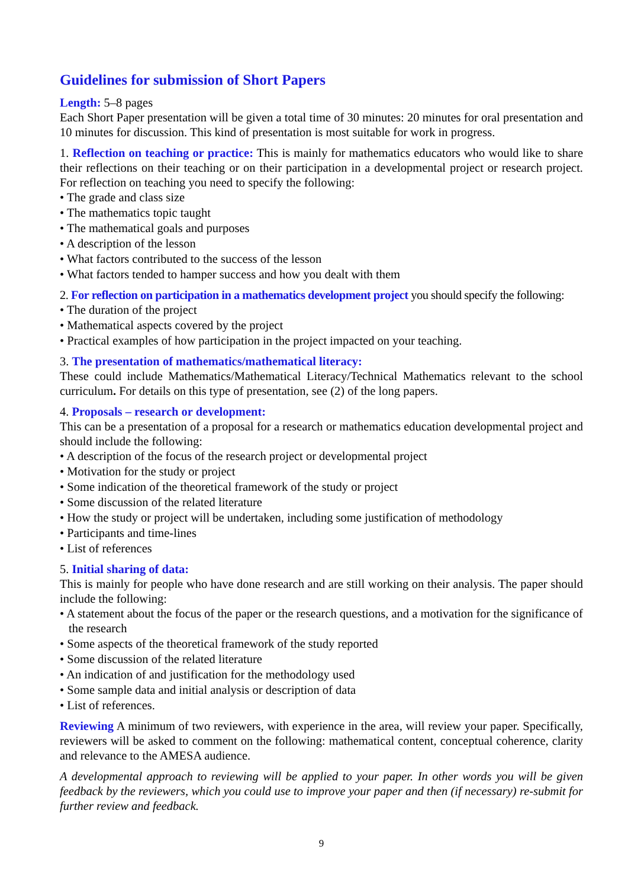Guidelines for submission of Short Papers
Length: 5–8 pages
Each Short Paper presentation will be given a total time of 30 minutes: 20 minutes for oral presentation and 10 minutes for discussion. This kind of presentation is most suitable for work in progress.
1. Reflection on teaching or practice: This is mainly for mathematics educators who would like to share their reflections on their teaching or on their participation in a developmental project or research project. For reflection on teaching you need to specify the following:
• The grade and class size
• The mathematics topic taught
• The mathematical goals and purposes
• A description of the lesson
• What factors contributed to the success of the lesson
• What factors tended to hamper success and how you dealt with them
2. For reflection on participation in a mathematics development project you should specify the following:
• The duration of the project
• Mathematical aspects covered by the project
• Practical examples of how participation in the project impacted on your teaching.
3. The presentation of mathematics/mathematical literacy:
These could include Mathematics/Mathematical Literacy/Technical Mathematics relevant to the school curriculum. For details on this type of presentation, see (2) of the long papers.
4. Proposals – research or development:
This can be a presentation of a proposal for a research or mathematics education developmental project and should include the following:
• A description of the focus of the research project or developmental project
• Motivation for the study or project
• Some indication of the theoretical framework of the study or project
• Some discussion of the related literature
• How the study or project will be undertaken, including some justification of methodology
• Participants and time-lines
• List of references
5. Initial sharing of data:
This is mainly for people who have done research and are still working on their analysis. The paper should include the following:
• A statement about the focus of the paper or the research questions, and a motivation for the significance of the research
• Some aspects of the theoretical framework of the study reported
• Some discussion of the related literature
• An indication of and justification for the methodology used
• Some sample data and initial analysis or description of data
• List of references.
Reviewing A minimum of two reviewers, with experience in the area, will review your paper. Specifically, reviewers will be asked to comment on the following: mathematical content, conceptual coherence, clarity and relevance to the AMESA audience.
A developmental approach to reviewing will be applied to your paper. In other words you will be given feedback by the reviewers, which you could use to improve your paper and then (if necessary) re-submit for further review and feedback.
9